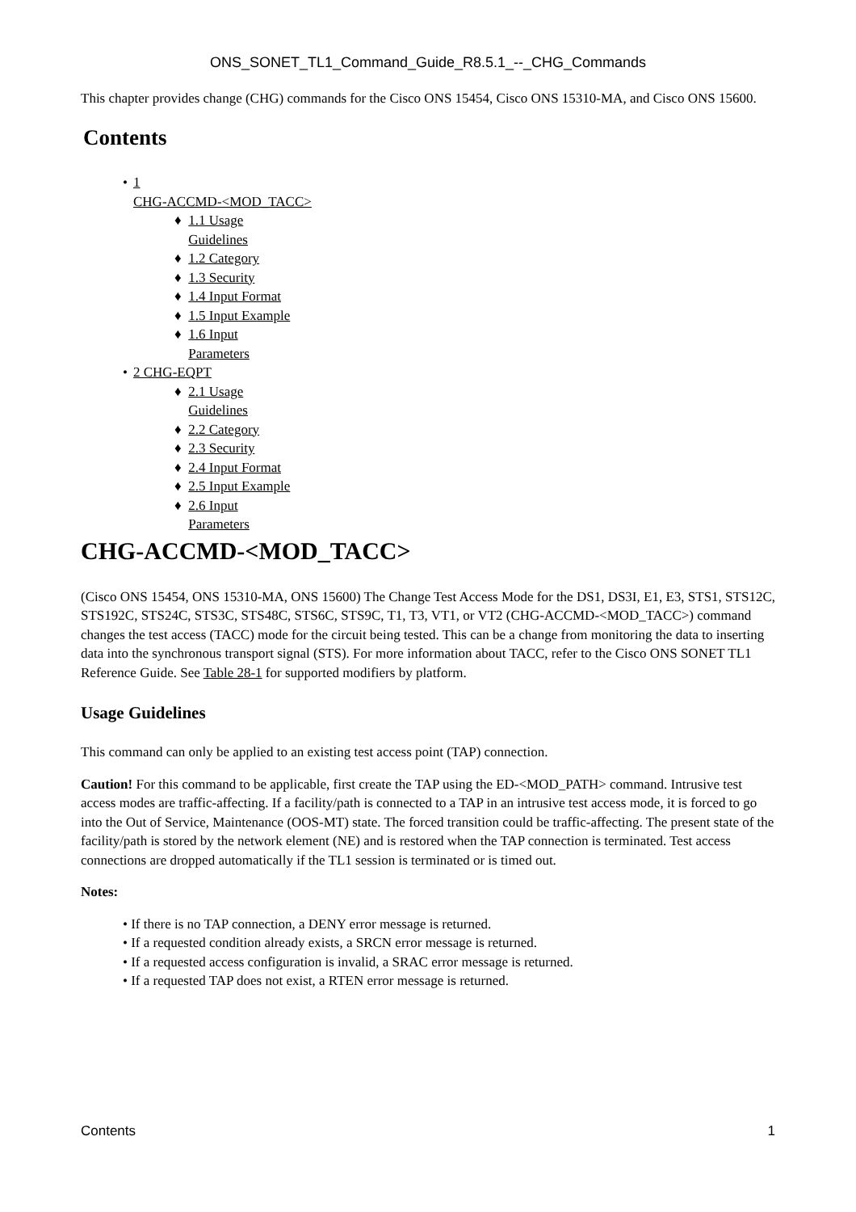ONS_SONET_TL1_Command_Guide_R8.5.1_--_CHG_Commands
This chapter provides change (CHG) commands for the Cisco ONS 15454, Cisco ONS 15310-MA, and Cisco ONS 15600.
Contents
• 1
CHG-ACCMD-<MOD_TACC>
♦ 1.1 Usage
Guidelines
♦ 1.2 Category
♦ 1.3 Security
♦ 1.4 Input Format
♦ 1.5 Input Example
♦ 1.6 Input
Parameters
• 2 CHG-EQPT
♦ 2.1 Usage
Guidelines
♦ 2.2 Category
♦ 2.3 Security
♦ 2.4 Input Format
♦ 2.5 Input Example
♦ 2.6 Input
Parameters
CHG-ACCMD-<MOD_TACC>
(Cisco ONS 15454, ONS 15310-MA, ONS 15600) The Change Test Access Mode for the DS1, DS3I, E1, E3, STS1, STS12C, STS192C, STS24C, STS3C, STS48C, STS6C, STS9C, T1, T3, VT1, or VT2 (CHG-ACCMD-<MOD_TACC>) command changes the test access (TACC) mode for the circuit being tested. This can be a change from monitoring the data to inserting data into the synchronous transport signal (STS). For more information about TACC, refer to the Cisco ONS SONET TL1 Reference Guide. See Table 28-1 for supported modifiers by platform.
Usage Guidelines
This command can only be applied to an existing test access point (TAP) connection.
Caution! For this command to be applicable, first create the TAP using the ED-<MOD_PATH> command. Intrusive test access modes are traffic-affecting. If a facility/path is connected to a TAP in an intrusive test access mode, it is forced to go into the Out of Service, Maintenance (OOS-MT) state. The forced transition could be traffic-affecting. The present state of the facility/path is stored by the network element (NE) and is restored when the TAP connection is terminated. Test access connections are dropped automatically if the TL1 session is terminated or is timed out.
Notes:
• If there is no TAP connection, a DENY error message is returned.
• If a requested condition already exists, a SRCN error message is returned.
• If a requested access configuration is invalid, a SRAC error message is returned.
• If a requested TAP does not exist, a RTEN error message is returned.
Contents 1